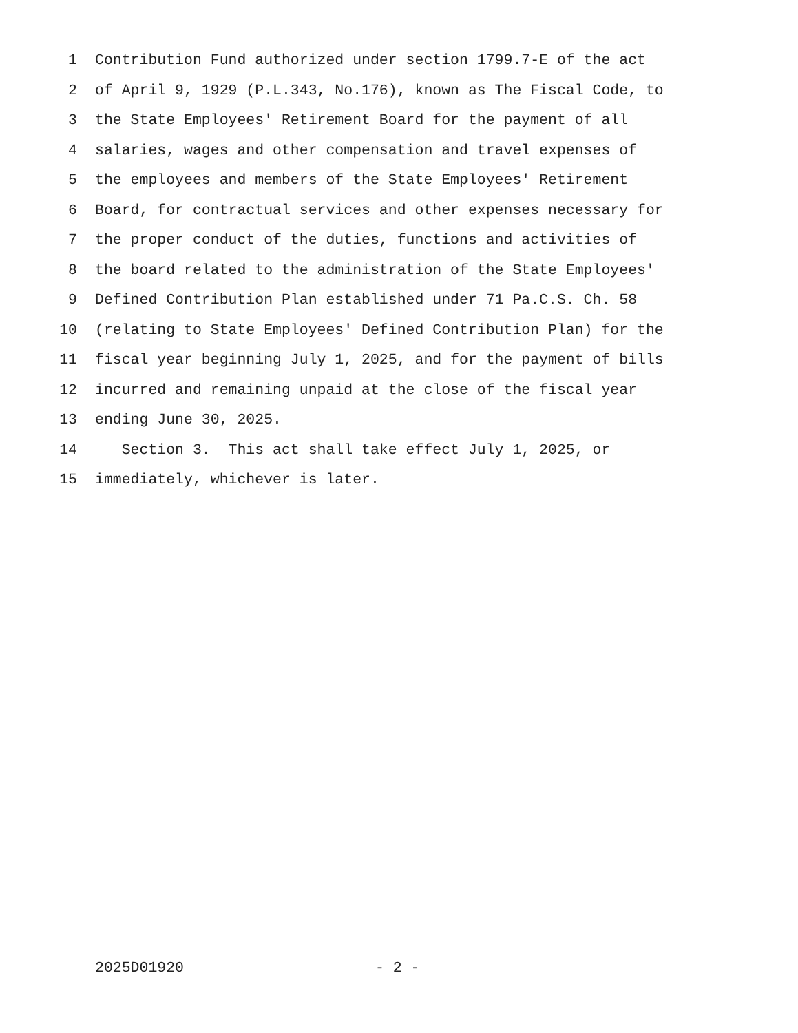1 Contribution Fund authorized under section 1799.7-E of the act
2 of April 9, 1929 (P.L.343, No.176), known as The Fiscal Code, to
3 the State Employees' Retirement Board for the payment of all
4 salaries, wages and other compensation and travel expenses of
5 the employees and members of the State Employees' Retirement
6 Board, for contractual services and other expenses necessary for
7 the proper conduct of the duties, functions and activities of
8 the board related to the administration of the State Employees'
9 Defined Contribution Plan established under 71 Pa.C.S. Ch. 58
10 (relating to State Employees' Defined Contribution Plan) for the
11 fiscal year beginning July 1, 2025, and for the payment of bills
12 incurred and remaining unpaid at the close of the fiscal year
13 ending June 30, 2025.
14 Section 3. This act shall take effect July 1, 2025, or
15 immediately, whichever is later.
2025D01920 - 2 -